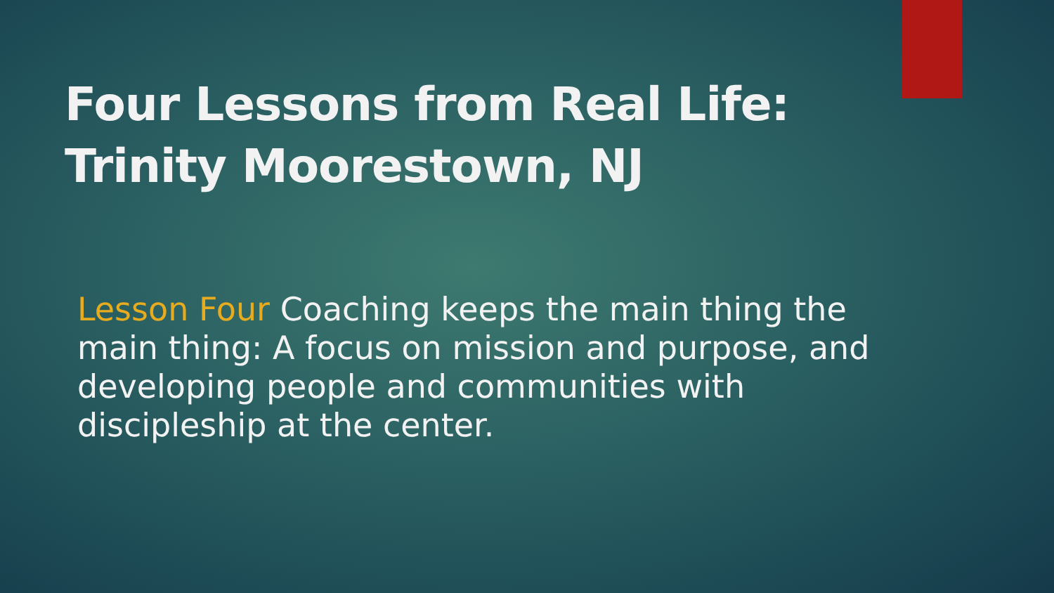Four Lessons from Real Life:
Trinity Moorestown, NJ
Lesson Four Coaching keeps the main thing the main thing: A focus on mission and purpose, and developing people and communities with discipleship at the center.